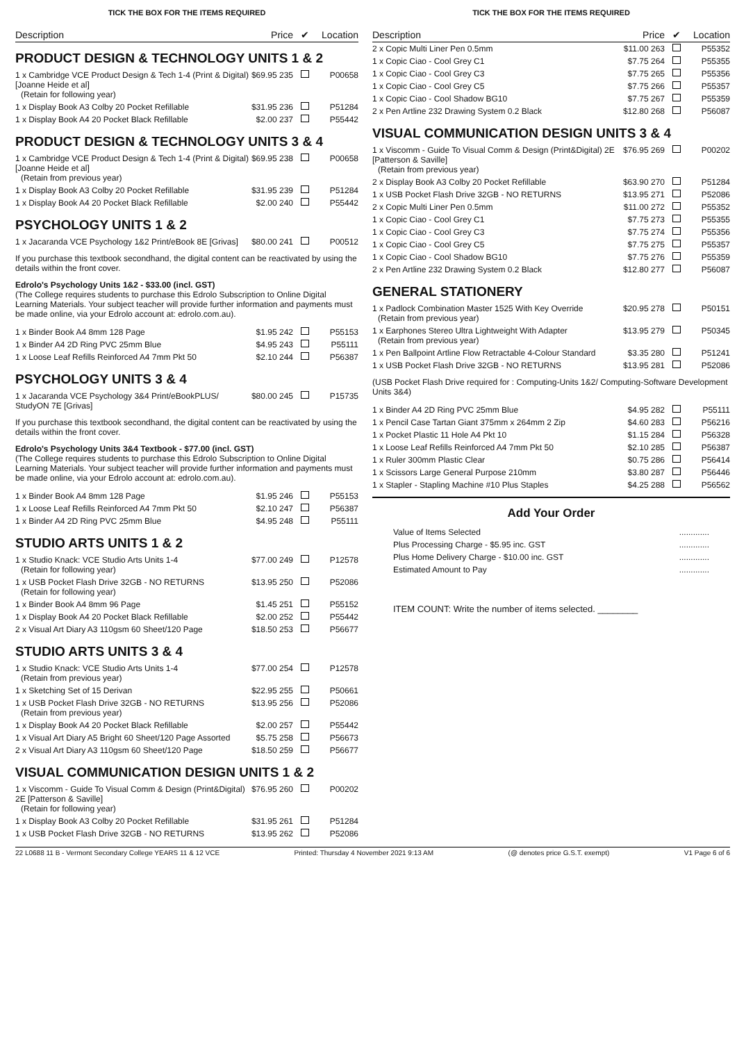TICK THE BOX FOR THE ITEMS REQUIRED
| Description | Price | ✔ | Location |
| --- | --- | --- | --- |
PRODUCT DESIGN & TECHNOLOGY UNITS 1 & 2
| 1 x Cambridge VCE Product Design & Tech 1-4 (Print & Digital) [Joanne Heide et al] (Retain for following year) | $69.95 235 | | P00658 |
| 1 x Display Book A3 Colby 20 Pocket Refillable | $31.95 236 | | P51284 |
| 1 x Display Book A4 20 Pocket Black Refillable | $2.00 237 | | P55442 |
PRODUCT DESIGN & TECHNOLOGY UNITS 3 & 4
| 1 x Cambridge VCE Product Design & Tech 1-4 (Print & Digital) [Joanne Heide et al] (Retain from previous year) | $69.95 238 | | P00658 |
| 1 x Display Book A3 Colby 20 Pocket Refillable | $31.95 239 | | P51284 |
| 1 x Display Book A4 20 Pocket Black Refillable | $2.00 240 | | P55442 |
PSYCHOLOGY UNITS 1 & 2
| 1 x Jacaranda VCE Psychology 1&2 Print/eBook 8E [Grivas] | $80.00 241 | | P00512 |
If you purchase this textbook secondhand, the digital content can be reactivated by using the details within the front cover.
Edrolo's Psychology Units 1&2 - $33.00 (incl. GST)
(The College requires students to purchase this Edrolo Subscription to Online Digital Learning Materials. Your subject teacher will provide further information and payments must be made online, via your Edrolo account at: edrolo.com.au).
| 1 x Binder Book A4 8mm 128 Page | $1.95 242 | | P55153 |
| 1 x Binder A4 2D Ring PVC 25mm Blue | $4.95 243 | | P55111 |
| 1 x Loose Leaf Refills Reinforced A4 7mm Pkt 50 | $2.10 244 | | P56387 |
PSYCHOLOGY UNITS 3 & 4
| 1 x Jacaranda VCE Psychology 3&4 Print/eBookPLUS/ StudyON 7E [Grivas] | $80.00 245 | | P15735 |
If you purchase this textbook secondhand, the digital content can be reactivated by using the details within the front cover.
Edrolo's Psychology Units 3&4 Textbook - $77.00 (incl. GST)
(The College requires students to purchase this Edrolo Subscription to Online Digital Learning Materials. Your subject teacher will provide further information and payments must be made online, via your Edrolo account at: edrolo.com.au).
| 1 x Binder Book A4 8mm 128 Page | $1.95 246 | | P55153 |
| 1 x Loose Leaf Refills Reinforced A4 7mm Pkt 50 | $2.10 247 | | P56387 |
| 1 x Binder A4 2D Ring PVC 25mm Blue | $4.95 248 | | P55111 |
STUDIO ARTS UNITS 1 & 2
| 1 x Studio Knack: VCE Studio Arts Units 1-4 (Retain for following year) | $77.00 249 | | P12578 |
| 1 x USB Pocket Flash Drive 32GB - NO RETURNS (Retain for following year) | $13.95 250 | | P52086 |
| 1 x Binder Book A4 8mm 96 Page | $1.45 251 | | P55152 |
| 1 x Display Book A4 20 Pocket Black Refillable | $2.00 252 | | P55442 |
| 2 x Visual Art Diary A3 110gsm 60 Sheet/120 Page | $18.50 253 | | P56677 |
STUDIO ARTS UNITS 3 & 4
| 1 x Studio Knack: VCE Studio Arts Units 1-4 (Retain from previous year) | $77.00 254 | | P12578 |
| 1 x Sketching Set of 15 Derivan | $22.95 255 | | P50661 |
| 1 x USB Pocket Flash Drive 32GB - NO RETURNS (Retain from previous year) | $13.95 256 | | P52086 |
| 1 x Display Book A4 20 Pocket Black Refillable | $2.00 257 | | P55442 |
| 1 x Visual Art Diary A5 Bright 60 Sheet/120 Page Assorted | $5.75 258 | | P56673 |
| 2 x Visual Art Diary A3 110gsm 60 Sheet/120 Page | $18.50 259 | | P56677 |
VISUAL COMMUNICATION DESIGN UNITS 1 & 2
| 1 x Viscomm - Guide To Visual Comm & Design (Print&Digital) 2E [Patterson & Saville] (Retain for following year) | $76.95 260 | | P00202 |
| 1 x Display Book A3 Colby 20 Pocket Refillable | $31.95 261 | | P51284 |
| 1 x USB Pocket Flash Drive 32GB - NO RETURNS | $13.95 262 | | P52086 |
TICK THE BOX FOR THE ITEMS REQUIRED
| Description | Price | ✔ | Location |
| --- | --- | --- | --- |
| 2 x Copic Multi Liner Pen 0.5mm | $11.00 263 | | P55352 |
| 1 x Copic Ciao - Cool Grey C1 | $7.75 264 | | P55355 |
| 1 x Copic Ciao - Cool Grey C3 | $7.75 265 | | P55356 |
| 1 x Copic Ciao - Cool Grey C5 | $7.75 266 | | P55357 |
| 1 x Copic Ciao - Cool Shadow BG10 | $7.75 267 | | P55359 |
| 2 x Pen Artline 232 Drawing System 0.2 Black | $12.80 268 | | P56087 |
VISUAL COMMUNICATION DESIGN UNITS 3 & 4
| 1 x Viscomm - Guide To Visual Comm & Design (Print&Digital) 2E [Patterson & Saville] (Retain from previous year) | $76.95 269 | | P00202 |
| 2 x Display Book A3 Colby 20 Pocket Refillable | $63.90 270 | | P51284 |
| 1 x USB Pocket Flash Drive 32GB - NO RETURNS | $13.95 271 | | P52086 |
| 2 x Copic Multi Liner Pen 0.5mm | $11.00 272 | | P55352 |
| 1 x Copic Ciao - Cool Grey C1 | $7.75 273 | | P55355 |
| 1 x Copic Ciao - Cool Grey C3 | $7.75 274 | | P55356 |
| 1 x Copic Ciao - Cool Grey C5 | $7.75 275 | | P55357 |
| 1 x Copic Ciao - Cool Shadow BG10 | $7.75 276 | | P55359 |
| 2 x Pen Artline 232 Drawing System 0.2 Black | $12.80 277 | | P56087 |
GENERAL STATIONERY
| 1 x Padlock Combination Master 1525 With Key Override (Retain from previous year) | $20.95 278 | | P50151 |
| 1 x Earphones Stereo Ultra Lightweight With Adapter (Retain from previous year) | $13.95 279 | | P50345 |
| 1 x Pen Ballpoint Artline Flow Retractable 4-Colour Standard | $3.35 280 | | P51241 |
| 1 x USB Pocket Flash Drive 32GB - NO RETURNS | $13.95 281 | | P52086 |
(USB Pocket Flash Drive required for : Computing-Units 1&2/ Computing-Software Development Units 3&4)
| 1 x Binder A4 2D Ring PVC 25mm Blue | $4.95 282 | | P55111 |
| 1 x Pencil Case Tartan Giant 375mm x 264mm 2 Zip | $4.60 283 | | P56216 |
| 1 x Pocket Plastic 11 Hole A4 Pkt 10 | $1.15 284 | | P56328 |
| 1 x Loose Leaf Refills Reinforced A4 7mm Pkt 50 | $2.10 285 | | P56387 |
| 1 x Ruler 300mm Plastic Clear | $0.75 286 | | P56414 |
| 1 x Scissors Large General Purpose 210mm | $3.80 287 | | P56446 |
| 1 x Stapler - Stapling Machine #10 Plus Staples | $4.25 288 | | P56562 |
Add Your Order
| Value of Items Selected | ............. |
| Plus Processing Charge - $5.95 inc. GST | ............. |
| Plus Home Delivery Charge - $10.00 inc. GST | ............. |
| Estimated Amount to Pay | ............. |
ITEM COUNT: Write the number of items selected. ________
22 L0688 11 B - Vermont Secondary College YEARS 11 & 12 VCE Printed: Thursday 4 November 2021 9:13 AM (@ denotes price G.S.T. exempt) V1 Page 6 of 6